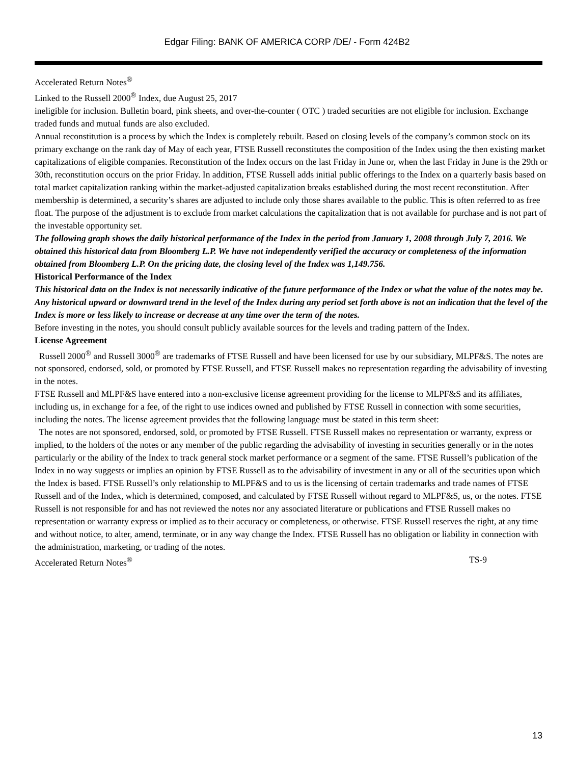Edgar Filing: BANK OF AMERICA CORP /DE/ - Form 424B2
Accelerated Return Notes<sup>®</sup>
Linked to the Russell 2000<sup>®</sup> Index, due August 25, 2017
ineligible for inclusion. Bulletin board, pink sheets, and over-the-counter ( OTC ) traded securities are not eligible for inclusion. Exchange traded funds and mutual funds are also excluded.
Annual reconstitution is a process by which the Index is completely rebuilt. Based on closing levels of the company’s common stock on its primary exchange on the rank day of May of each year, FTSE Russell reconstitutes the composition of the Index using the then existing market capitalizations of eligible companies. Reconstitution of the Index occurs on the last Friday in June or, when the last Friday in June is the 29th or 30th, reconstitution occurs on the prior Friday. In addition, FTSE Russell adds initial public offerings to the Index on a quarterly basis based on total market capitalization ranking within the market-adjusted capitalization breaks established during the most recent reconstitution. After membership is determined, a security’s shares are adjusted to include only those shares available to the public. This is often referred to as free float. The purpose of the adjustment is to exclude from market calculations the capitalization that is not available for purchase and is not part of the investable opportunity set.
The following graph shows the daily historical performance of the Index in the period from January 1, 2008 through July 7, 2016. We obtained this historical data from Bloomberg L.P. We have not independently verified the accuracy or completeness of the information obtained from Bloomberg L.P. On the pricing date, the closing level of the Index was 1,149.756.
Historical Performance of the Index
This historical data on the Index is not necessarily indicative of the future performance of the Index or what the value of the notes may be. Any historical upward or downward trend in the level of the Index during any period set forth above is not an indication that the level of the Index is more or less likely to increase or decrease at any time over the term of the notes.
Before investing in the notes, you should consult publicly available sources for the levels and trading pattern of the Index.
License Agreement
Russell 2000<sup>®</sup> and Russell 3000<sup>®</sup> are trademarks of FTSE Russell and have been licensed for use by our subsidiary, MLPF&S. The notes are not sponsored, endorsed, sold, or promoted by FTSE Russell, and FTSE Russell makes no representation regarding the advisability of investing in the notes.
FTSE Russell and MLPF&S have entered into a non-exclusive license agreement providing for the license to MLPF&S and its affiliates, including us, in exchange for a fee, of the right to use indices owned and published by FTSE Russell in connection with some securities, including the notes. The license agreement provides that the following language must be stated in this term sheet:
The notes are not sponsored, endorsed, sold, or promoted by FTSE Russell. FTSE Russell makes no representation or warranty, express or implied, to the holders of the notes or any member of the public regarding the advisability of investing in securities generally or in the notes particularly or the ability of the Index to track general stock market performance or a segment of the same. FTSE Russell’s publication of the Index in no way suggests or implies an opinion by FTSE Russell as to the advisability of investment in any or all of the securities upon which the Index is based. FTSE Russell’s only relationship to MLPF&S and to us is the licensing of certain trademarks and trade names of FTSE Russell and of the Index, which is determined, composed, and calculated by FTSE Russell without regard to MLPF&S, us, or the notes. FTSE Russell is not responsible for and has not reviewed the notes nor any associated literature or publications and FTSE Russell makes no representation or warranty express or implied as to their accuracy or completeness, or otherwise. FTSE Russell reserves the right, at any time and without notice, to alter, amend, terminate, or in any way change the Index. FTSE Russell has no obligation or liability in connection with the administration, marketing, or trading of the notes.
Accelerated Return Notes<sup>®</sup> TS-9
13